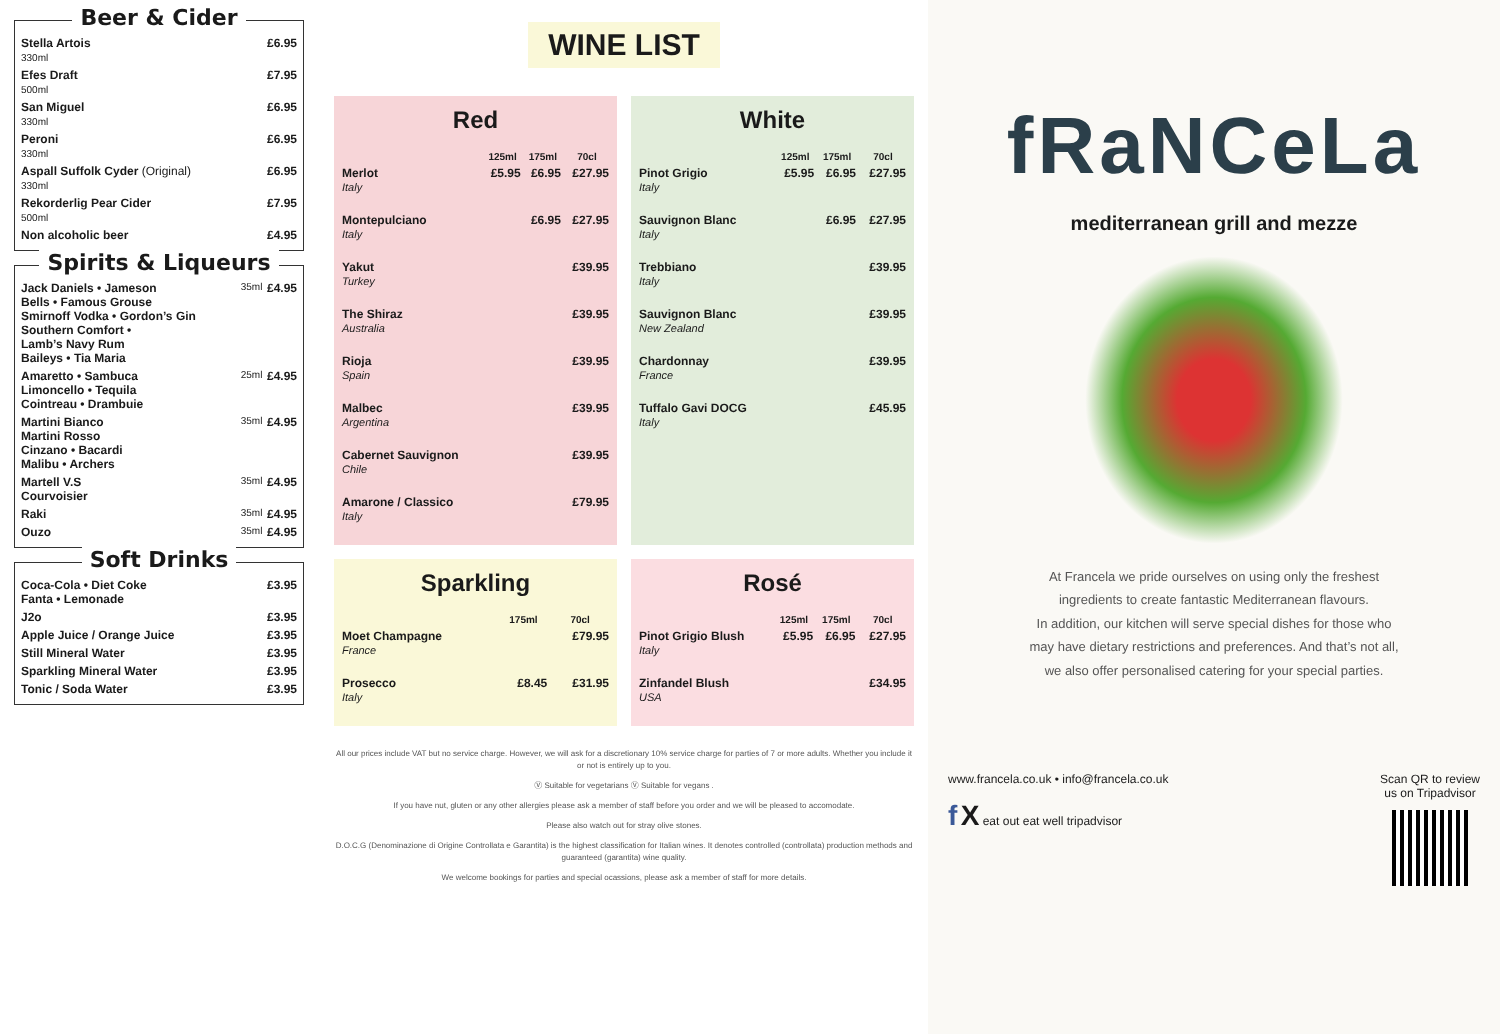Beer & Cider
| Stella Artois 330ml | £6.95 |
| Efes Draft 500ml | £7.95 |
| San Miguel 330ml | £6.95 |
| Peroni 330ml | £6.95 |
| Aspall Suffolk Cyder (Original) 330ml | £6.95 |
| Rekorderlig Pear Cider 500ml | £7.95 |
| Non alcoholic beer | £4.95 |
Spirits & Liqueurs
| Jack Daniels • Jameson Bells • Famous Grouse Smirnoff Vodka • Gordon’s Gin Southern Comfort • Lamb’s Navy Rum Baileys • Tia Maria | 35ml | £4.95 |
| Amaretto • Sambuca Limoncello • Tequila Cointreau • Drambuie | 25ml | £4.95 |
| Martini Bianco Martini Rosso Cinzano • Bacardi Malibu • Archers | 35ml | £4.95 |
| Martell V.S Courvoisier | 35ml | £4.95 |
| Raki | 35ml | £4.95 |
| Ouzo | 35ml | £4.95 |
Soft Drinks
| Coca-Cola • Diet Coke Fanta • Lemonade | £3.95 |
| J2o | £3.95 |
| Apple Juice / Orange Juice | £3.95 |
| Still Mineral Water | £3.95 |
| Sparkling Mineral Water | £3.95 |
| Tonic / Soda Water | £3.95 |
WINE LIST
Red
| | 125ml | 175ml | 70cl |
| --- | --- | --- | --- |
| Merlot Italy | £5.95 | £6.95 | £27.95 |
| Montepulciano Italy | | £6.95 | £27.95 |
| Yakut Turkey | | | £39.95 |
| The Shiraz Australia | | | £39.95 |
| Rioja Spain | | | £39.95 |
| Malbec Argentina | | | £39.95 |
| Cabernet Sauvignon Chile | | | £39.95 |
| Amarone / Classico Italy | | | £79.95 |
White
| | 125ml | 175ml | 70cl |
| --- | --- | --- | --- |
| Pinot Grigio Italy | £5.95 | £6.95 | £27.95 |
| Sauvignon Blanc Italy | | £6.95 | £27.95 |
| Trebbiano Italy | | | £39.95 |
| Sauvignon Blanc New Zealand | | | £39.95 |
| Chardonnay France | | | £39.95 |
| Tuffalo Gavi DOCG Italy | | | £45.95 |
Sparkling
| | 175ml | 70cl |
| --- | --- | --- |
| Moet Champagne France | | £79.95 |
| Prosecco Italy | £8.45 | £31.95 |
Rosé
| | 125ml | 175ml | 70cl |
| --- | --- | --- | --- |
| Pinot Grigio Blush Italy | £5.95 | £6.95 | £27.95 |
| Zinfandel Blush USA | | | £34.95 |
All our prices include VAT but no service charge. However, we will ask for a discretionary 10% service charge for parties of 7 or more adults. Whether you include it or not is entirely up to you.
Ⓥ Suitable for vegetarians Ⓥ Suitable for vegans .
If you have nut, gluten or any other allergies please ask a member of staff before you order and we will be pleased to accomodate.
Please also watch out for stray olive stones.
D.O.C.G (Denominazione di Origine Controllata e Garantita) is the highest classification for Italian wines. It denotes controlled (controllata) production methods and guaranteed (garantita) wine quality.
We welcome bookings for parties and special ocassions, please ask a member of staff for more details.
fRaNCeLa
mediterranean grill and mezze
At Francela we pride ourselves on using only the freshest
ingredients to create fantastic Mediterranean flavours.
In addition, our kitchen will serve special dishes for those who
may have dietary restrictions and preferences. And that’s not all,
we also offer personalised catering for your special parties.
www.francela.co.uk • info@francela.co.uk
f X eat out eat well tripadvisor
Scan QR to review
us on Tripadvisor